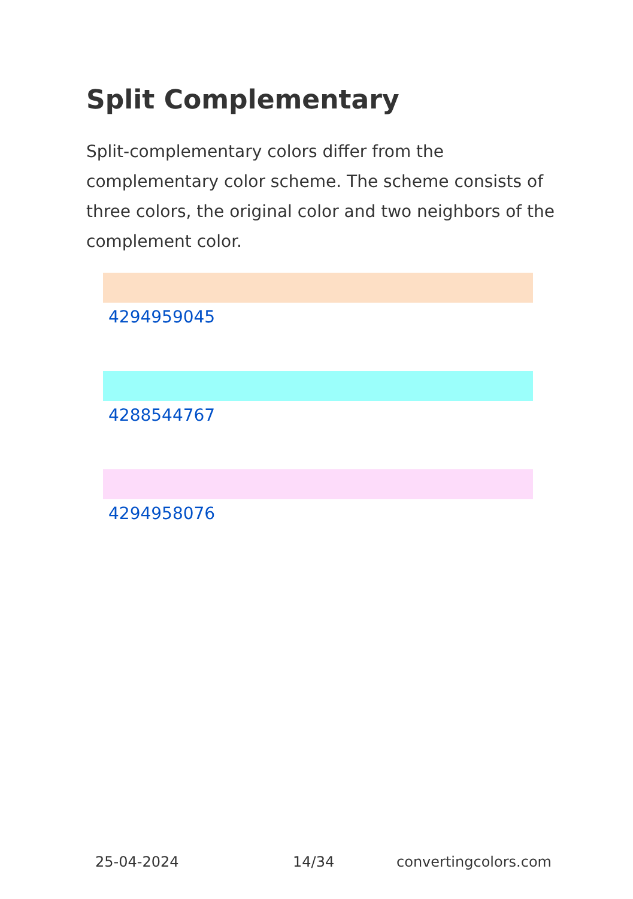Split Complementary
Split-complementary colors differ from the complementary color scheme. The scheme consists of three colors, the original color and two neighbors of the complement color.
4294959045
4288544767
4294958076
25-04-2024 14/34 convertingcolors.com